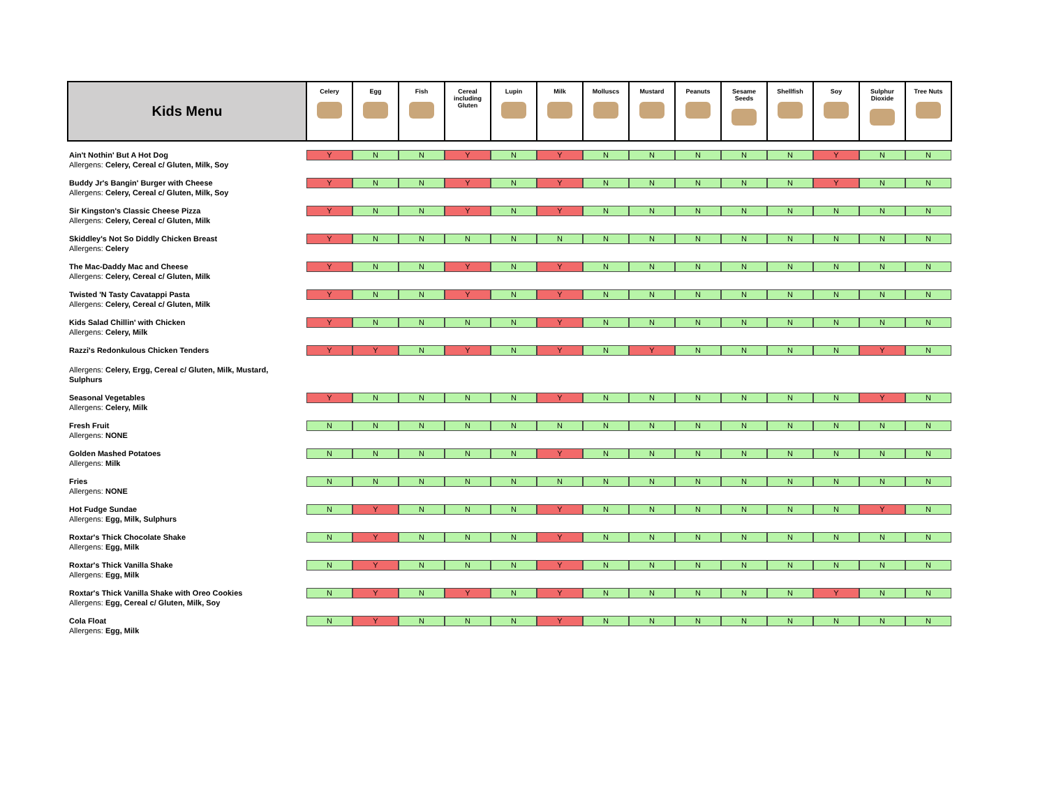| Kids Menu | Celery | Egg | Fish | Cereal including Gluten | Lupin | Milk | Molluscs | Mustard | Peanuts | Sesame Seeds | Shellfish | Soy | Sulphur Dioxide | Tree Nuts |
| --- | --- | --- | --- | --- | --- | --- | --- | --- | --- | --- | --- | --- | --- | --- |
| Ain't Nothin' But A Hot Dog Allergens: Celery, Cereal c/ Gluten, Milk, Soy | Y | N | N | Y | N | Y | N | N | N | N | N | Y | N | N |
| Buddy Jr's Bangin' Burger with Cheese Allergens: Celery, Cereal c/ Gluten, Milk, Soy | Y | N | N | Y | N | Y | N | N | N | N | N | Y | N | N |
| Sir Kingston's Classic Cheese Pizza Allergens: Celery, Cereal c/ Gluten, Milk | Y | N | N | Y | N | Y | N | N | N | N | N | N | N | N |
| Skiddley's Not So Diddly Chicken Breast Allergens: Celery | Y | N | N | N | N | N | N | N | N | N | N | N | N | N |
| The Mac-Daddy Mac and Cheese Allergens: Celery, Cereal c/ Gluten, Milk | Y | N | N | Y | N | Y | N | N | N | N | N | N | N | N |
| Twisted 'N Tasty Cavatappi Pasta Allergens: Celery, Cereal c/ Gluten, Milk | Y | N | N | Y | N | Y | N | N | N | N | N | N | N | N |
| Kids Salad Chillin' with Chicken Allergens: Celery, Milk | Y | N | N | N | N | Y | N | N | N | N | N | N | N | N |
| Razzi's Redonkulous Chicken Tenders Allergens: Celery, Ergg, Cereal c/ Gluten, Milk, Mustard, Sulphurs | Y | Y | N | Y | N | Y | N | Y | N | N | N | N | Y | N |
| Seasonal Vegetables Allergens: Celery, Milk | Y | N | N | N | N | Y | N | N | N | N | N | N | Y | N |
| Fresh Fruit Allergens: NONE | N | N | N | N | N | N | N | N | N | N | N | N | N | N |
| Golden Mashed Potatoes Allergens: Milk | N | N | N | N | N | Y | N | N | N | N | N | N | N | N |
| Fries Allergens: NONE | N | N | N | N | N | N | N | N | N | N | N | N | N | N |
| Hot Fudge Sundae Allergens: Egg, Milk, Sulphurs | N | Y | N | N | N | Y | N | N | N | N | N | N | Y | N |
| Roxtar's Thick Chocolate Shake Allergens: Egg, Milk | N | Y | N | N | N | Y | N | N | N | N | N | N | N | N |
| Roxtar's Thick Vanilla Shake Allergens: Egg, Milk | N | Y | N | N | N | Y | N | N | N | N | N | N | N | N |
| Roxtar's Thick Vanilla Shake with Oreo Cookies Allergens: Egg, Cereal c/ Gluten, Milk, Soy | N | Y | N | Y | N | Y | N | N | N | N | N | Y | N | N |
| Cola Float Allergens: Egg, Milk | N | Y | N | N | N | Y | N | N | N | N | N | N | N | N |